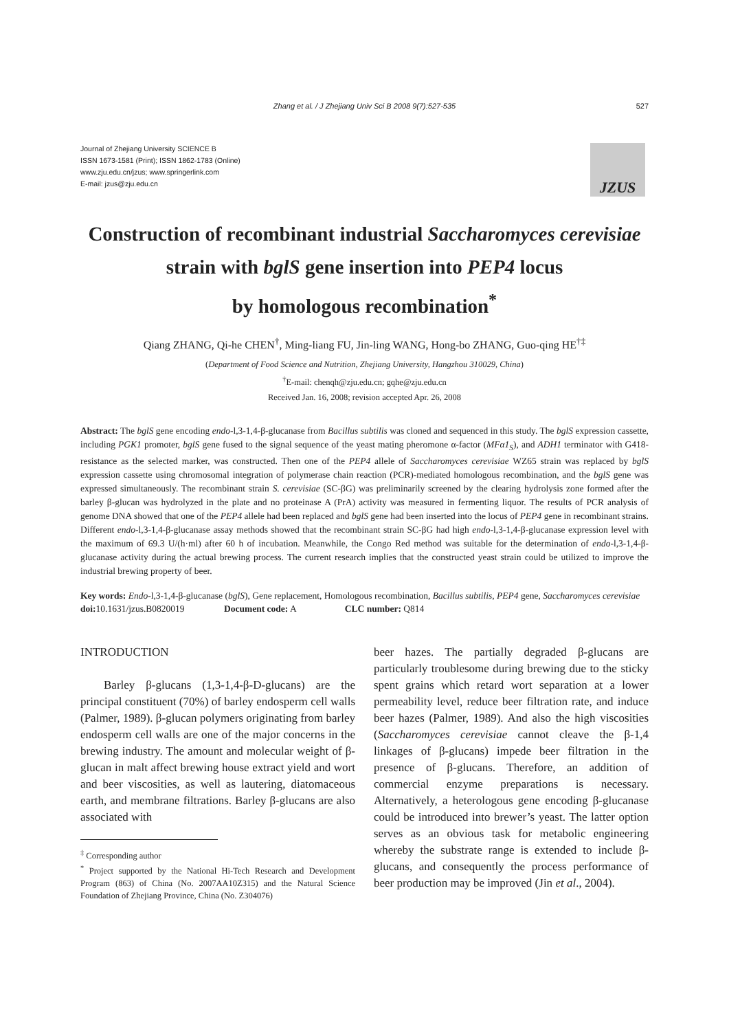Zhang et al. / J Zhejiang Univ Sci B 2008 9(7):527-535
527
Journal of Zhejiang University SCIENCE B
ISSN 1673-1581 (Print); ISSN 1862-1783 (Online)
www.zju.edu.cn/jzus; www.springerlink.com
E-mail: jzus@zju.edu.cn
JZUS
Construction of recombinant industrial Saccharomyces cerevisiae
strain with bglS gene insertion into PEP4 locus
by homologous recombination<sup>*</sup>
Qiang ZHANG, Qi-he CHEN<sup>†</sup>, Ming-liang FU, Jin-ling WANG, Hong-bo ZHANG, Guo-qing HE<sup>†‡</sup>
(Department of Food Science and Nutrition, Zhejiang University, Hangzhou 310029, China)
<sup>†</sup> E-mail: chenqh@zju.edu.cn; gqhe@zju.edu.cn
Received Jan. 16, 2008; revision accepted Apr. 26, 2008
Abstract: The bglS gene encoding endo-l,3-1,4-β-glucanase from Bacillus subtilis was cloned and sequenced in this study. The bglS expression cassette, including PGK1 promoter, bglS gene fused to the signal sequence of the yeast mating pheromone α-factor (MFα1<sub>S</sub>), and ADH1 terminator with G418-resistance as the selected marker, was constructed. Then one of the PEP4 allele of Saccharomyces cerevisiae WZ65 strain was replaced by bglS expression cassette using chromosomal integration of polymerase chain reaction (PCR)-mediated homologous recombination, and the bglS gene was expressed simultaneously. The recombinant strain S. cerevisiae (SC-βG) was preliminarily screened by the clearing hydrolysis zone formed after the barley β-glucan was hydrolyzed in the plate and no proteinase A (PrA) activity was measured in fermenting liquor. The results of PCR analysis of genome DNA showed that one of the PEP4 allele had been replaced and bglS gene had been inserted into the locus of PEP4 gene in recombinant strains. Different endo-l,3-1,4-β-glucanase assay methods showed that the recombinant strain SC-βG had high endo-l,3-1,4-β-glucanase expression level with the maximum of 69.3 U/(h·ml) after 60 h of incubation. Meanwhile, the Congo Red method was suitable for the determination of endo-l,3-1,4-β-glucanase activity during the actual brewing process. The current research implies that the constructed yeast strain could be utilized to improve the industrial brewing property of beer.
Key words: Endo-l,3-1,4-β-glucanase (bglS), Gene replacement, Homologous recombination, Bacillus subtilis, PEP4 gene, Saccharomyces cerevisiae
doi: 10.1631/jzus.B0820019 Document code: A CLC number: Q814
INTRODUCTION
Barley β-glucans (1,3-1,4-β-D-glucans) are the principal constituent (70%) of barley endosperm cell walls (Palmer, 1989). β-glucan polymers originating from barley endosperm cell walls are one of the major concerns in the brewing industry. The amount and molecular weight of β-glucan in malt affect brewing house extract yield and wort and beer viscosities, as well as lautering, diatomaceous earth, and membrane filtrations. Barley β-glucans are also associated with
<sup>‡</sup> Corresponding author
<sup>*</sup> Project supported by the National Hi-Tech Research and Development Program (863) of China (No. 2007AA10Z315) and the Natural Science Foundation of Zhejiang Province, China (No. Z304076)
beer hazes. The partially degraded β-glucans are particularly troublesome during brewing due to the sticky spent grains which retard wort separation at a lower permeability level, reduce beer filtration rate, and induce beer hazes (Palmer, 1989). And also the high viscosities (Saccharomyces cerevisiae cannot cleave the β-1,4 linkages of β-glucans) impede beer filtration in the presence of β-glucans. Therefore, an addition of commercial enzyme preparations is necessary. Alternatively, a heterologous gene encoding β-glucanase could be introduced into brewer’s yeast. The latter option serves as an obvious task for metabolic engineering whereby the substrate range is extended to include β-glucans, and consequently the process performance of beer production may be improved (Jin et al., 2004).